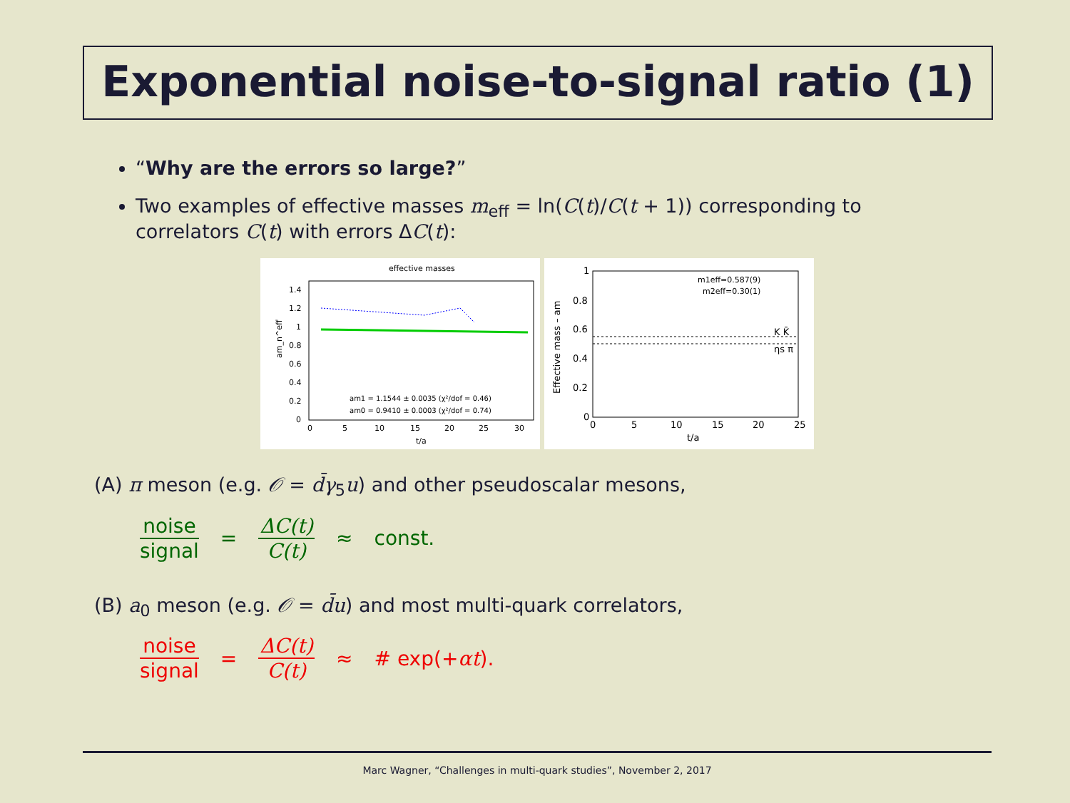Exponential noise-to-signal ratio (1)
“Why are the errors so large?”
Two examples of effective masses m<sub>eff</sub> = ln(C(t)/C(t + 1)) corresponding to correlators C(t) with errors ΔC(t):
effective masses
1.4
1.2
1
0.8
0.6
0.4
0.2
0
0
5
10
15
20
25
30
t/a
am_n^eff
am1 = 1.1544 ± 0.0035 (χ²/dof = 0.46)
am0 = 0.9410 ± 0.0003 (χ²/dof = 0.74)
1
0.8
0.6
0.4
0.2
0
0
5
10
15
20
25
t/a
Effective mass – am
m1eff=0.587(9)
m2eff=0.30(1)
K K̄
ηs π
(A) π meson (e.g. 𝒪 = d̄γ<sub>5</sub>u) and other pseudoscalar mesons,
noise signal = ΔC(t) C(t) ≈ const.
(B) a<sub>0</sub> meson (e.g. 𝒪 = d̄u) and most multi-quark correlators,
noise signal = ΔC(t) C(t) ≈ # exp(+αt).
Marc Wagner, “Challenges in multi-quark studies”, November 2, 2017